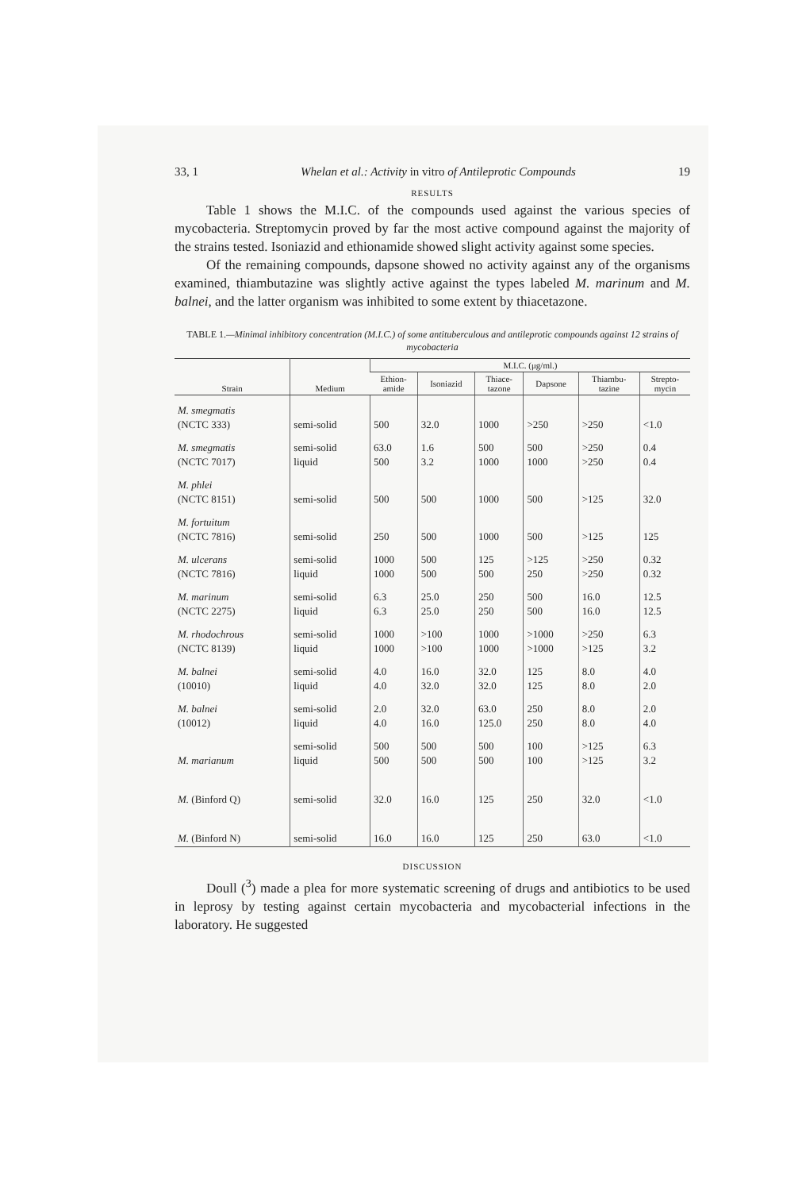33, 1 Whelan et al.: Activity in vitro of Antileprotic Compounds 19
RESULTS
Table 1 shows the M.I.C. of the compounds used against the various species of mycobacteria. Streptomycin proved by far the most active compound against the majority of the strains tested. Isoniazid and ethionamide showed slight activity against some species.
Of the remaining compounds, dapsone showed no activity against any of the organisms examined, thiambutazine was slightly active against the types labeled M. marinum and M. balnei, and the latter organism was inhibited to some extent by thiacetazone.
TABLE 1.—Minimal inhibitory concentration (M.I.C.) of some antituberculous and antileprotic compounds against 12 strains of mycobacteria
| Strain | Medium | M.I.C. (μg/ml.) | | | | | |
| --- | --- | --- | --- | --- | --- | --- | --- |
| | | Ethion- amide | Isoniazid | Thiace- tazone | Dapsone | Thiambu- tazine | Strepto- mycin |
| M. smegmatis (NCTC 333) | semi-solid | 500 | 32.0 | 1000 | >250 | >250 | <1.0 |
| M. smegmatis (NCTC 7017) | semi-solid liquid | 63.0 500 | 1.6 3.2 | 500 1000 | 500 1000 | >250 >250 | 0.4 0.4 |
| M. phlei (NCTC 8151) | semi-solid | 500 | 500 | 1000 | 500 | >125 | 32.0 |
| M. fortuitum (NCTC 7816) | semi-solid | 250 | 500 | 1000 | 500 | >125 | 125 |
| M. ulcerans (NCTC 7816) | semi-solid liquid | 1000 1000 | 500 500 | 125 500 | >125 250 | >250 >250 | 0.32 0.32 |
| M. marinum (NCTC 2275) | semi-solid liquid | 6.3 6.3 | 25.0 25.0 | 250 250 | 500 500 | 16.0 16.0 | 12.5 12.5 |
| M. rhodochrous (NCTC 8139) | semi-solid liquid | 1000 1000 | >100 >100 | 1000 1000 | >1000 >1000 | >250 >125 | 6.3 3.2 |
| M. balnei (10010) | semi-solid liquid | 4.0 4.0 | 16.0 32.0 | 32.0 32.0 | 125 125 | 8.0 8.0 | 4.0 2.0 |
| M. balnei (10012) | semi-solid liquid | 2.0 4.0 | 32.0 16.0 | 63.0 125.0 | 250 250 | 8.0 8.0 | 2.0 4.0 |
| M. marianum | semi-solid liquid | 500 500 | 500 500 | 500 500 | 100 100 | >125 >125 | 6.3 3.2 |
| M. (Binford Q) | semi-solid | 32.0 | 16.0 | 125 | 250 | 32.0 | <1.0 |
| M. (Binford N) | semi-solid | 16.0 | 16.0 | 125 | 250 | 63.0 | <1.0 |
DISCUSSION
Doull (<sup>3</sup>) made a plea for more systematic screening of drugs and antibiotics to be used in leprosy by testing against certain mycobacteria and mycobacterial infections in the laboratory. He suggested